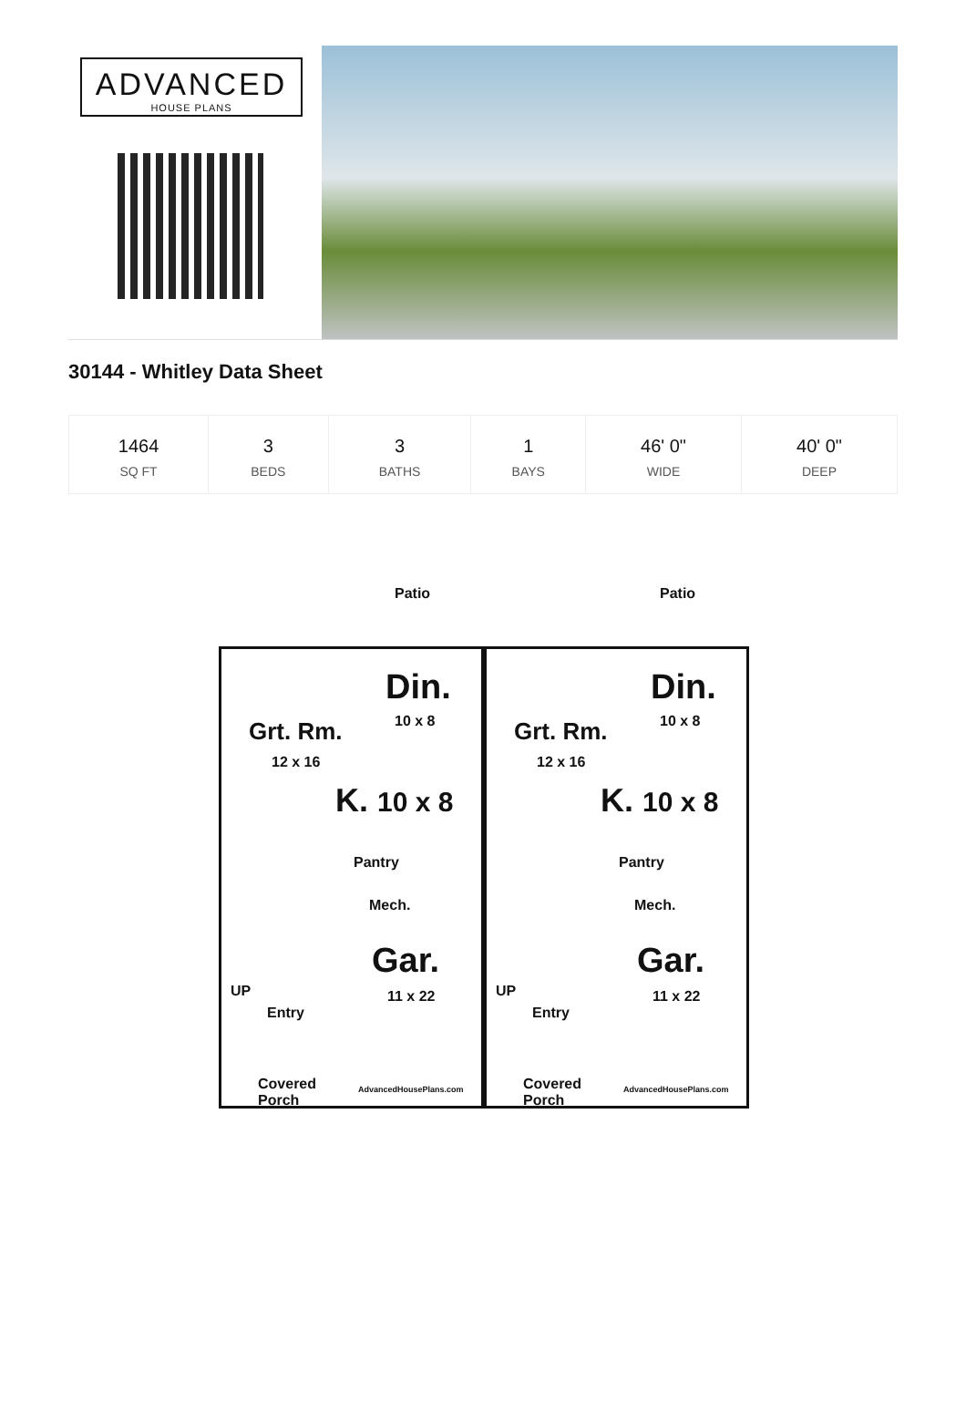ADVANCED
HOUSE PLANS
30144 - Whitley Data Sheet
| 1464 SQ FT | 3 BEDS | 3 BATHS | 1 BAYS | 46' 0" WIDE | 40' 0" DEEP |
Patio
Din.
10 x 8
Grt. Rm.
12 x 16
K. 10 x 8
Pantry
Mech.
Gar.
11 x 22
UP
Entry
Covered
Porch
AdvancedHousePlans.com
Patio
Din.
10 x 8
Grt. Rm.
12 x 16
K. 10 x 8
Pantry
Mech.
Gar.
11 x 22
UP
Entry
Covered
Porch
AdvancedHousePlans.com